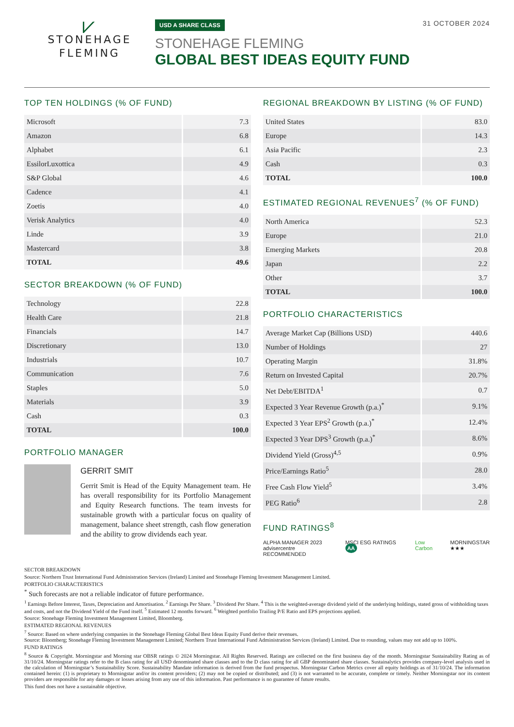⩗
STONEHAGE
FLEMING
USD A SHARE CLASS
STONEHAGE FLEMING
GLOBAL BEST IDEAS EQUITY FUND
31 OCTOBER 2024
TOP TEN HOLDINGS (% OF FUND)
| Microsoft | 7.3 |
| Amazon | 6.8 |
| Alphabet | 6.1 |
| EssilorLuxottica | 4.9 |
| S&P Global | 4.6 |
| Cadence | 4.1 |
| Zoetis | 4.0 |
| Verisk Analytics | 4.0 |
| Linde | 3.9 |
| Mastercard | 3.8 |
| TOTAL | 49.6 |
SECTOR BREAKDOWN (% OF FUND)
| Technology | 22.8 |
| Health Care | 21.8 |
| Financials | 14.7 |
| Discretionary | 13.0 |
| Industrials | 10.7 |
| Communication | 7.6 |
| Staples | 5.0 |
| Materials | 3.9 |
| Cash | 0.3 |
| TOTAL | 100.0 |
PORTFOLIO MANAGER
GERRIT SMIT
Gerrit Smit is Head of the Equity Management team. He has overall responsibility for its Portfolio Management and Equity Research functions. The team invests for sustainable growth with a particular focus on quality of management, balance sheet strength, cash flow generation and the ability to grow dividends each year.
REGIONAL BREAKDOWN BY LISTING (% OF FUND)
| United States | 83.0 |
| Europe | 14.3 |
| Asia Pacific | 2.3 |
| Cash | 0.3 |
| TOTAL | 100.0 |
ESTIMATED REGIONAL REVENUES<sup>7</sup> (% OF FUND)
| North America | 52.3 |
| Europe | 21.0 |
| Emerging Markets | 20.8 |
| Japan | 2.2 |
| Other | 3.7 |
| TOTAL | 100.0 |
PORTFOLIO CHARACTERISTICS
| Average Market Cap (Billions USD) | 440.6 |
| Number of Holdings | 27 |
| Operating Margin | 31.8% |
| Return on Invested Capital | 20.7% |
| Net Debt/EBITDA<sup>1</sup> | 0.7 |
| Expected 3 Year Revenue Growth (p.a.)<sup>*</sup> | 9.1% |
| Expected 3 Year EPS<sup>2</sup> Growth (p.a.)<sup>*</sup> | 12.4% |
| Expected 3 Year DPS<sup>3</sup> Growth (p.a.)<sup>*</sup> | 8.6% |
| Dividend Yield (Gross)<sup>4,5</sup> | 0.9% |
| Price/Earnings Ratio<sup>5</sup> | 28.0 |
| Free Cash Flow Yield<sup>5</sup> | 3.4% |
| PEG Ratio<sup>6</sup> | 2.8 |
FUND RATINGS<sup>8</sup>
ALPHA MANAGER 2023
advisercentre RECOMMENDED
MSCI ESG RATINGS AA
Low Carbon MORNINGSTAR
★★★
SECTOR BREAKDOWN
Source: Northern Trust International Fund Administration Services (Ireland) Limited and Stonehage Fleming Investment Management Limited.
PORTFOLIO CHARACTERISTICS
<sup>*</sup> Such forecasts are not a reliable indicator of future performance.
<sup>1</sup> Earnings Before Interest, Taxes, Depreciation and Amortisation. <sup>2</sup> Earnings Per Share. <sup>3</sup> Dividend Per Share. <sup>4</sup> This is the weighted-average dividend yield of the underlying holdings, stated gross of withholding taxes and costs, and not the Dividend Yield of the Fund itself. <sup>5</sup> Estimated 12 months forward. <sup>6</sup> Weighted portfolio Trailing P/E Ratio and EPS projections applied.
Source: Stonehage Fleming Investment Management Limited, Bloomberg.
ESTIMATED REGIONAL REVENUES
<sup>7</sup> Source: Based on where underlying companies in the Stonehage Fleming Global Best Ideas Equity Fund derive their revenues.
Source: Bloomberg; Stonehage Fleming Investment Management Limited; Northern Trust International Fund Administration Services (Ireland) Limited. Due to rounding, values may not add up to 100%.
FUND RATINGS
<sup>8</sup> Source & Copyright. Morningstar and Morning star OBSR ratings © 2024 Morningstar. All Rights Reserved. Ratings are collected on the first business day of the month. Morningstar Sustainability Rating as of 31/10/24. Morningstar ratings refer to the B class rating for all USD denominated share classes and to the D class rating for all GBP denominated share classes. Sustainalytics provides company-level analysis used in the calculation of Morningstar’s Sustainability Score. Sustainability Mandate information is derived from the fund prospectus. Morningstar Carbon Metrics cover all equity holdings as of 31/10/24. The information contained herein: (1) is proprietary to Morningstar and/or its content providers; (2) may not be copied or distributed; and (3) is not warranted to be accurate, complete or timely. Neither Morningstar nor its content providers are responsible for any damages or losses arising from any use of this information. Past performance is no guarantee of future results.
This fund does not have a sustainable objective.